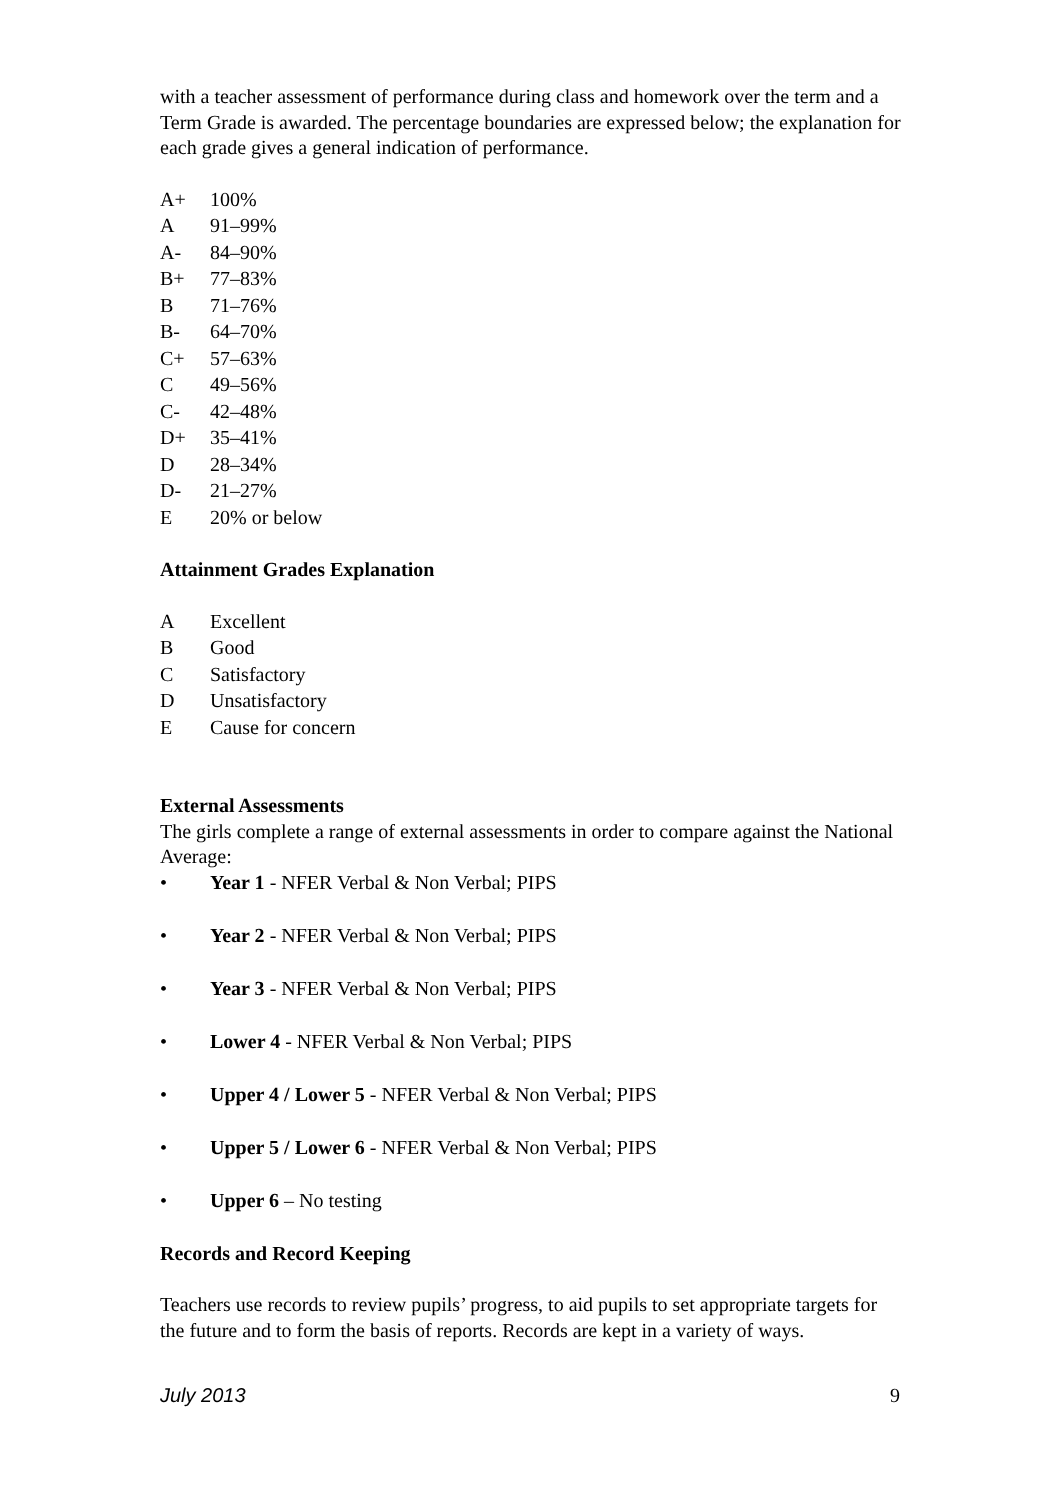with a teacher assessment of performance during class and homework over the term and a Term Grade is awarded. The percentage boundaries are expressed below; the explanation for each grade gives a general indication of performance.
A+ 100%
A 91–99%
A- 84–90%
B+ 77–83%
B 71–76%
B- 64–70%
C+ 57–63%
C 49–56%
C- 42–48%
D+ 35–41%
D 28–34%
D- 21–27%
E 20% or below
Attainment Grades Explanation
A Excellent
B Good
C Satisfactory
D Unsatisfactory
E Cause for concern
External Assessments
The girls complete a range of external assessments in order to compare against the National Average:
• Year 1 - NFER Verbal & Non Verbal; PIPS
• Year 2 - NFER Verbal & Non Verbal; PIPS
• Year 3 - NFER Verbal & Non Verbal; PIPS
• Lower 4 - NFER Verbal & Non Verbal; PIPS
• Upper 4 / Lower 5 - NFER Verbal & Non Verbal; PIPS
• Upper 5 / Lower 6 - NFER Verbal & Non Verbal; PIPS
• Upper 6 – No testing
Records and Record Keeping
Teachers use records to review pupils’ progress, to aid pupils to set appropriate targets for the future and to form the basis of reports. Records are kept in a variety of ways.
July 2013 9